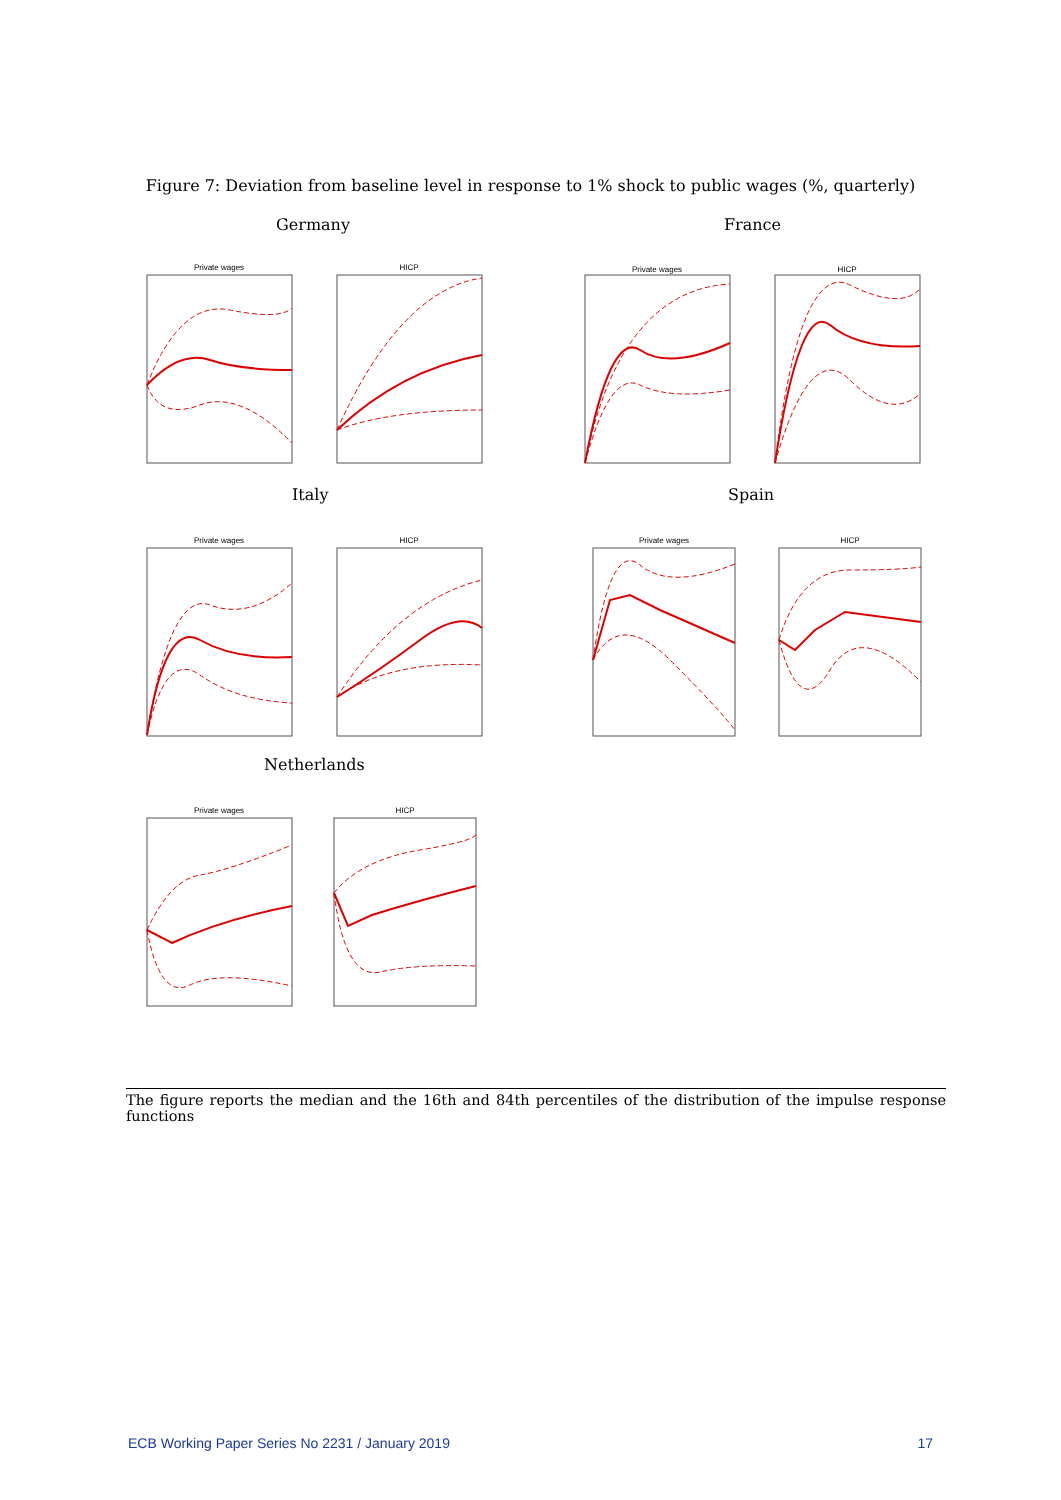Figure 7: Deviation from baseline level in response to 1% shock to public wages (%, quarterly)
Germany France
Italy Spain
Netherlands
Private wages
HICP
Private wages
HICP
Private wages
HICP
Private wages
HICP
Private wages
HICP
The figure reports the median and the 16th and 84th percentiles of the distribution of the impulse response functions
ECB Working Paper Series No 2231 / January 2019 17